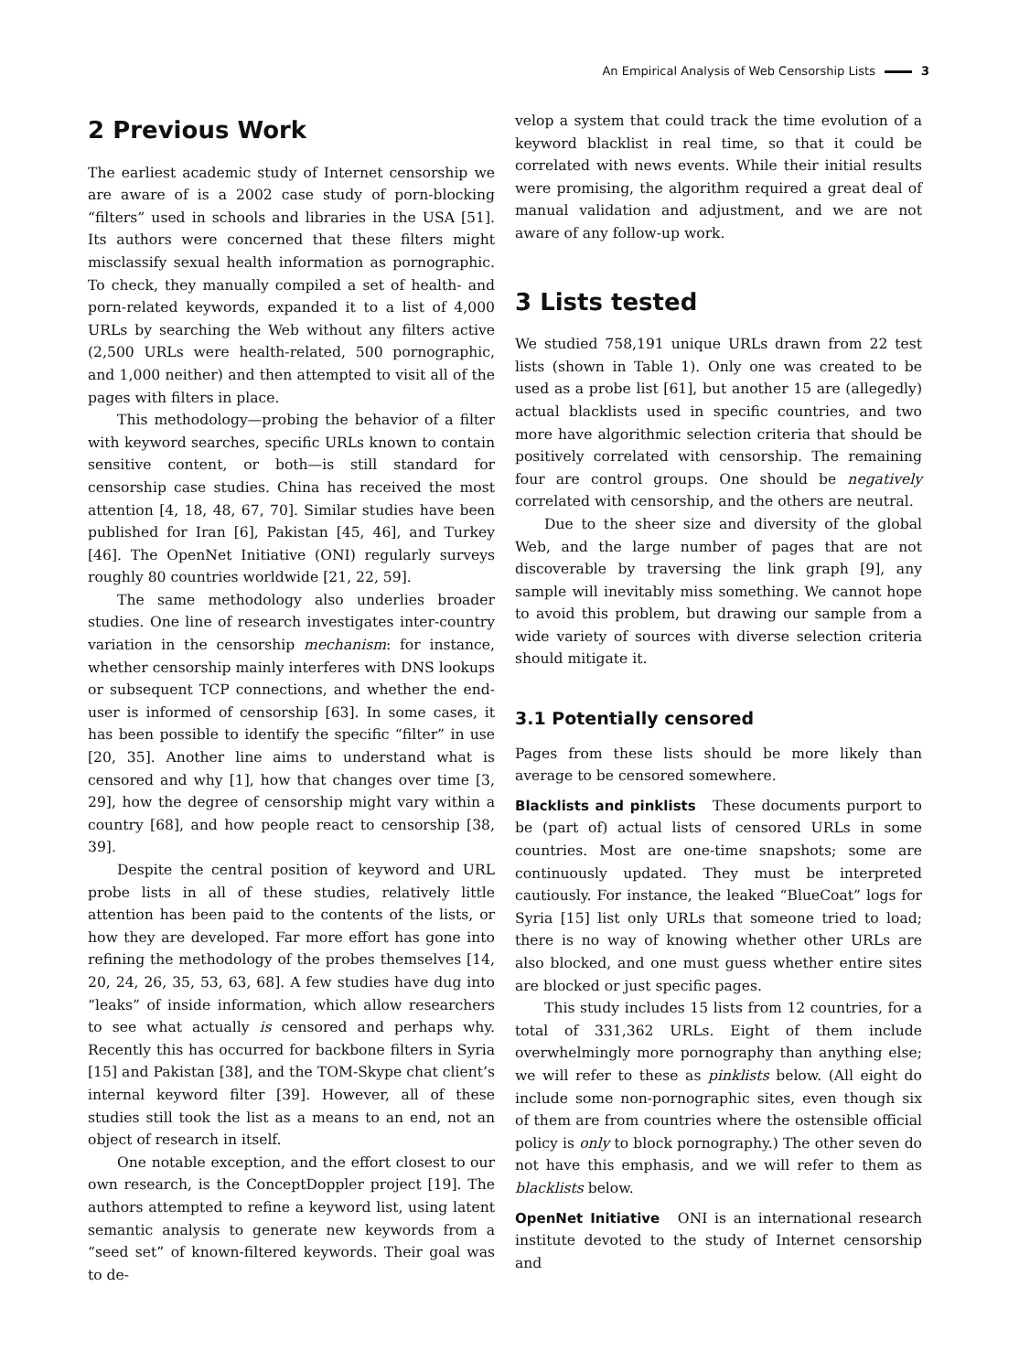An Empirical Analysis of Web Censorship Lists 3
2 Previous Work
The earliest academic study of Internet censorship we are aware of is a 2002 case study of porn-blocking “filters” used in schools and libraries in the USA [51]. Its authors were concerned that these filters might misclassify sexual health information as pornographic. To check, they manually compiled a set of health- and porn-related keywords, expanded it to a list of 4,000 URLs by searching the Web without any filters active (2,500 URLs were health-related, 500 pornographic, and 1,000 neither) and then attempted to visit all of the pages with filters in place.
This methodology—probing the behavior of a filter with keyword searches, specific URLs known to contain sensitive content, or both—is still standard for censorship case studies. China has received the most attention [4, 18, 48, 67, 70]. Similar studies have been published for Iran [6], Pakistan [45, 46], and Turkey [46]. The OpenNet Initiative (ONI) regularly surveys roughly 80 countries worldwide [21, 22, 59].
The same methodology also underlies broader studies. One line of research investigates inter-country variation in the censorship mechanism: for instance, whether censorship mainly interferes with DNS lookups or subsequent TCP connections, and whether the end-user is informed of censorship [63]. In some cases, it has been possible to identify the specific “filter” in use [20, 35]. Another line aims to understand what is censored and why [1], how that changes over time [3, 29], how the degree of censorship might vary within a country [68], and how people react to censorship [38, 39].
Despite the central position of keyword and URL probe lists in all of these studies, relatively little attention has been paid to the contents of the lists, or how they are developed. Far more effort has gone into refining the methodology of the probes themselves [14, 20, 24, 26, 35, 53, 63, 68]. A few studies have dug into “leaks” of inside information, which allow researchers to see what actually is censored and perhaps why. Recently this has occurred for backbone filters in Syria [15] and Pakistan [38], and the TOM-Skype chat client’s internal keyword filter [39]. However, all of these studies still took the list as a means to an end, not an object of research in itself.
One notable exception, and the effort closest to our own research, is the ConceptDoppler project [19]. The authors attempted to refine a keyword list, using latent semantic analysis to generate new keywords from a “seed set” of known-filtered keywords. Their goal was to de-
velop a system that could track the time evolution of a keyword blacklist in real time, so that it could be correlated with news events. While their initial results were promising, the algorithm required a great deal of manual validation and adjustment, and we are not aware of any follow-up work.
3 Lists tested
We studied 758,191 unique URLs drawn from 22 test lists (shown in Table 1). Only one was created to be used as a probe list [61], but another 15 are (allegedly) actual blacklists used in specific countries, and two more have algorithmic selection criteria that should be positively correlated with censorship. The remaining four are control groups. One should be negatively correlated with censorship, and the others are neutral.
Due to the sheer size and diversity of the global Web, and the large number of pages that are not discoverable by traversing the link graph [9], any sample will inevitably miss something. We cannot hope to avoid this problem, but drawing our sample from a wide variety of sources with diverse selection criteria should mitigate it.
3.1 Potentially censored
Pages from these lists should be more likely than average to be censored somewhere.
Blacklists and pinklists These documents purport to be (part of) actual lists of censored URLs in some countries. Most are one-time snapshots; some are continuously updated. They must be interpreted cautiously. For instance, the leaked “BlueCoat” logs for Syria [15] list only URLs that someone tried to load; there is no way of knowing whether other URLs are also blocked, and one must guess whether entire sites are blocked or just specific pages.
This study includes 15 lists from 12 countries, for a total of 331,362 URLs. Eight of them include overwhelmingly more pornography than anything else; we will refer to these as pinklists below. (All eight do include some non-pornographic sites, even though six of them are from countries where the ostensible official policy is only to block pornography.) The other seven do not have this emphasis, and we will refer to them as blacklists below.
OpenNet Initiative ONI is an international research institute devoted to the study of Internet censorship and